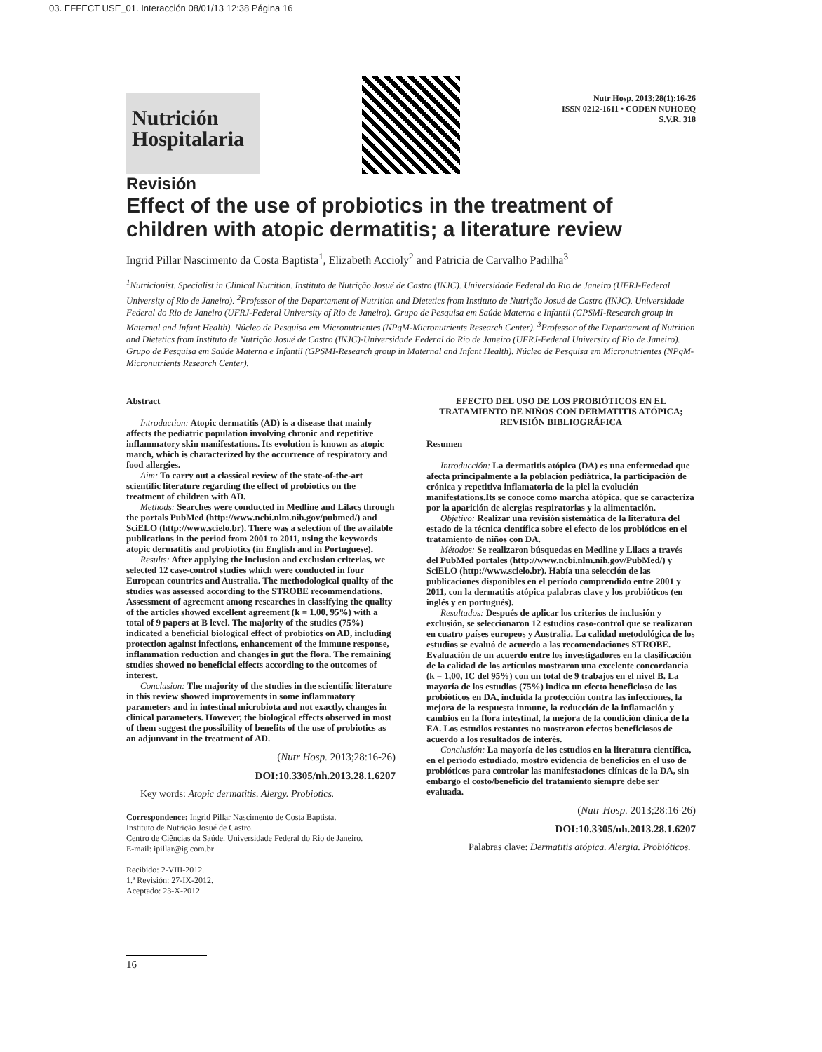03. EFFECT USE_01. Interacción 08/01/13 12:38 Página 16
Nutrición Hospitalaria
Nutr Hosp. 2013;28(1):16-26
ISSN 0212-1611 • CODEN NUHOEQ
S.V.R. 318
Revisión
Effect of the use of probiotics in the treatment of children with atopic dermatitis; a literature review
Ingrid Pillar Nascimento da Costa Baptista<sup>1</sup>, Elizabeth Accioly<sup>2</sup> and Patricia de Carvalho Padilha<sup>3</sup>
<sup>1</sup> Nutricionist. Specialist in Clinical Nutrition. Instituto de Nutrição Josué de Castro (INJC). Universidade Federal do Rio de Janeiro (UFRJ-Federal University of Rio de Janeiro). <sup>2</sup>Professor of the Departament of Nutrition and Dietetics from Instituto de Nutrição Josué de Castro (INJC). Universidade Federal do Rio de Janeiro (UFRJ-Federal University of Rio de Janeiro). Grupo de Pesquisa em Saúde Materna e Infantil (GPSMI-Research group in Maternal and Infant Health). Núcleo de Pesquisa em Micronutrientes (NPqM-Micronutrients Research Center). <sup>3</sup>Professor of the Departament of Nutrition and Dietetics from Instituto de Nutrição Josué de Castro (INJC)-Universidade Federal do Rio de Janeiro (UFRJ-Federal University of Rio de Janeiro). Grupo de Pesquisa em Saúde Materna e Infantil (GPSMI-Research group in Maternal and Infant Health). Núcleo de Pesquisa em Micronutrientes (NPqM-Micronutrients Research Center).
Abstract
Introduction: Atopic dermatitis (AD) is a disease that mainly affects the pediatric population involving chronic and repetitive inflammatory skin manifestations. Its evolution is known as atopic march, which is characterized by the occurrence of respiratory and food allergies.
Aim: To carry out a classical review of the state-of-the-art scientific literature regarding the effect of probiotics on the treatment of children with AD.
Methods: Searches were conducted in Medline and Lilacs through the portals PubMed (http://www.ncbi.nlm.nih.gov/pubmed/) and SciELO (http://www.scielo.br). There was a selection of the available publications in the period from 2001 to 2011, using the keywords atopic dermatitis and probiotics (in English and in Portuguese).
Results: After applying the inclusion and exclusion criterias, we selected 12 case-control studies which were conducted in four European countries and Australia. The methodological quality of the studies was assessed according to the STROBE recommendations. Assessment of agreement among researches in classifying the quality of the articles showed excellent agreement (k = 1.00, 95%) with a total of 9 papers at B level. The majority of the studies (75%) indicated a beneficial biological effect of probiotics on AD, including protection against infections, enhancement of the immune response, inflammation reduction and changes in gut the flora. The remaining studies showed no beneficial effects according to the outcomes of interest.
Conclusion: The majority of the studies in the scientific literature in this review showed improvements in some inflammatory parameters and in intestinal microbiota and not exactly, changes in clinical parameters. However, the biological effects observed in most of them suggest the possibility of benefits of the use of probiotics as an adjunvant in the treatment of AD.
(Nutr Hosp. 2013;28:16-26)
DOI:10.3305/nh.2013.28.1.6207
Key words: Atopic dermatitis. Alergy. Probiotics.
Correspondence: Ingrid Pillar Nascimento de Costa Baptista.
Instituto de Nutrição Josué de Castro.
Centro de Ciências da Saúde. Universidade Federal do Rio de Janeiro.
E-mail: ipillar@ig.com.br
Recibido: 2-VIII-2012.
1.ª Revisión: 27-IX-2012.
Aceptado: 23-X-2012.
EFECTO DEL USO DE LOS PROBIÓTICOS EN EL TRATAMIENTO DE NIÑOS CON DERMATITIS ATÓPICA; REVISIÓN BIBLIOGRÁFICA
Resumen
Introducción: La dermatitis atópica (DA) es una enfermedad que afecta principalmente a la población pediátrica, la participación de crónica y repetitiva inflamatoria de la piel la evolución manifestations.Its se conoce como marcha atópica, que se caracteriza por la aparición de alergias respiratorias y la alimentación.
Objetivo: Realizar una revisión sistemática de la literatura del estado de la técnica científica sobre el efecto de los probióticos en el tratamiento de niños con DA.
Métodos: Se realizaron búsquedas en Medline y Lilacs a través del PubMed portales (http://www.ncbi.nlm.nih.gov/PubMed/) y SciELO (http://www.scielo.br). Había una selección de las publicaciones disponibles en el período comprendido entre 2001 y 2011, con la dermatitis atópica palabras clave y los probióticos (en inglés y en portugués).
Resultados: Después de aplicar los criterios de inclusión y exclusión, se seleccionaron 12 estudios caso-control que se realizaron en cuatro países europeos y Australia. La calidad metodológica de los estudios se evaluó de acuerdo a las recomendaciones STROBE. Evaluación de un acuerdo entre los investigadores en la clasificación de la calidad de los artículos mostraron una excelente concordancia (k = 1,00, IC del 95%) con un total de 9 trabajos en el nivel B. La mayoría de los estudios (75%) indica un efecto beneficioso de los probióticos en DA, incluida la protección contra las infecciones, la mejora de la respuesta inmune, la reducción de la inflamación y cambios en la flora intestinal, la mejora de la condición clínica de la EA. Los estudios restantes no mostraron efectos beneficiosos de acuerdo a los resultados de interés.
Conclusión: La mayoría de los estudios en la literatura científica, en el período estudiado, mostró evidencia de beneficios en el uso de probióticos para controlar las manifestaciones clínicas de la DA, sin embargo el costo/beneficio del tratamiento siempre debe ser evaluada.
(Nutr Hosp. 2013;28:16-26)
DOI:10.3305/nh.2013.28.1.6207
Palabras clave: Dermatitis atópica. Alergia. Probióticos.
16